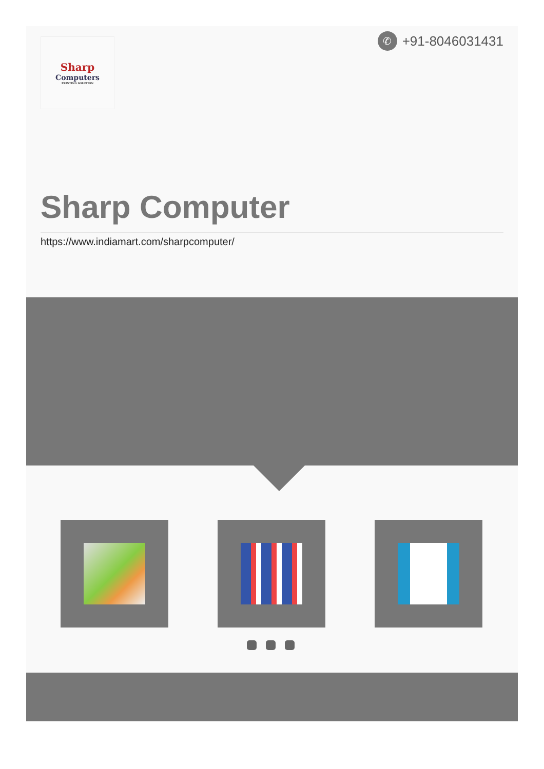Sharp
Computers
PRINTING SOLUTION
✆ +91-8046031431
Sharp Computer
https://www.indiamart.com/sharpcomputer/